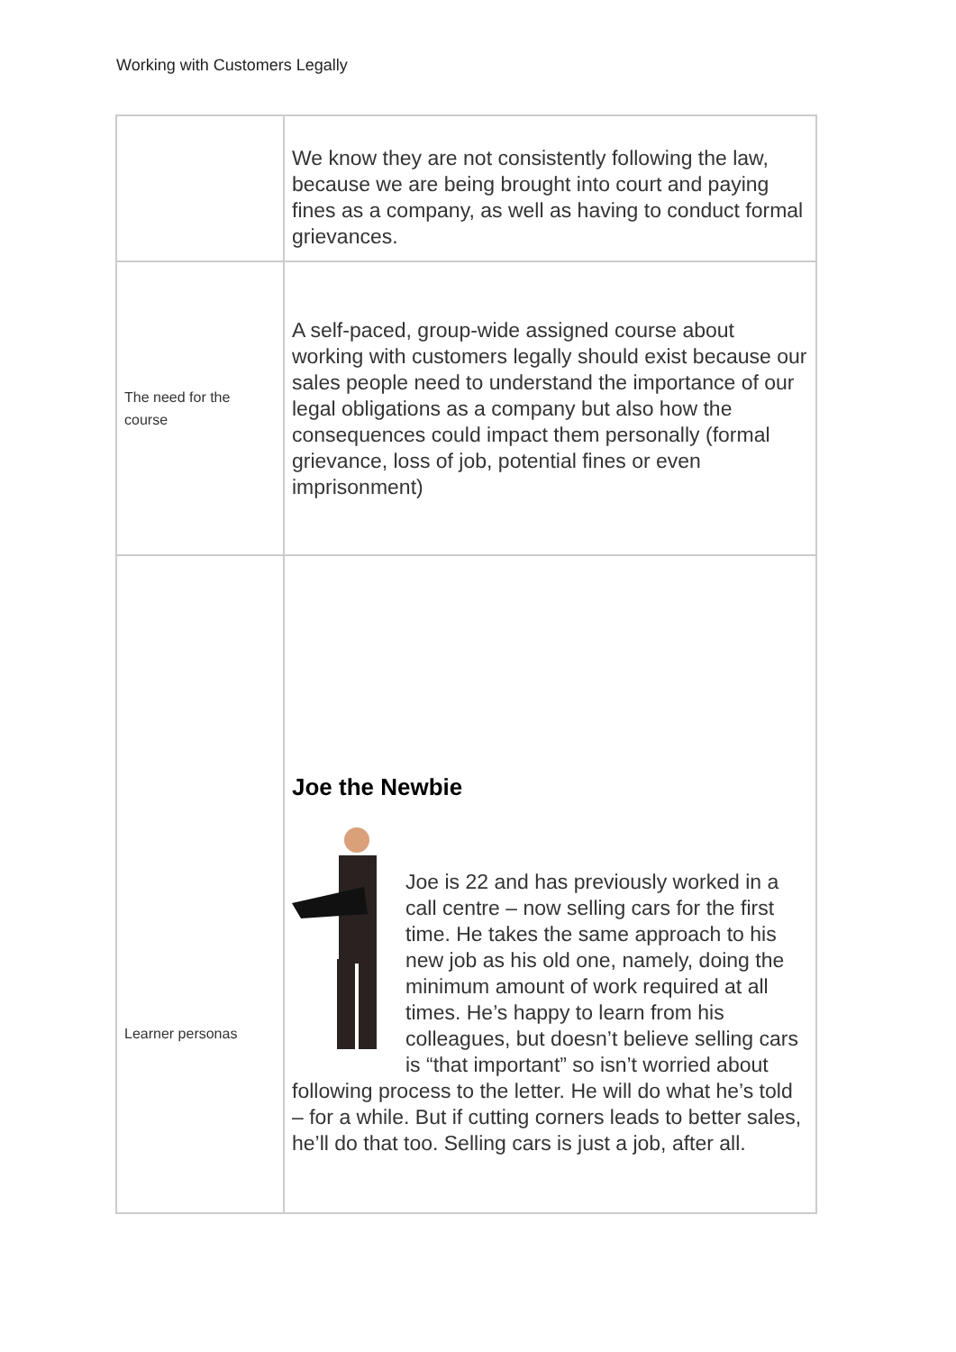Working with Customers Legally
| | We know they are not consistently following the law, because we are being brought into court and paying fines as a company, as well as having to conduct formal grievances. |
| The need for the course | A self-paced, group-wide assigned course about working with customers legally should exist because our sales people need to understand the importance of our legal obligations as a company but also how the consequences could impact them personally (formal grievance, loss of job, potential fines or even imprisonment) |
| Learner personas | Joe the Newbie Joe is 22 and has previously worked in a call centre – now selling cars for the first time. He takes the same approach to his new job as his old one, namely, doing the minimum amount of work required at all times. He’s happy to learn from his colleagues, but doesn’t believe selling cars is “that important” so isn’t worried about following process to the letter. He will do what he’s told – for a while. But if cutting corners leads to better sales, he’ll do that too. Selling cars is just a job, after all. |